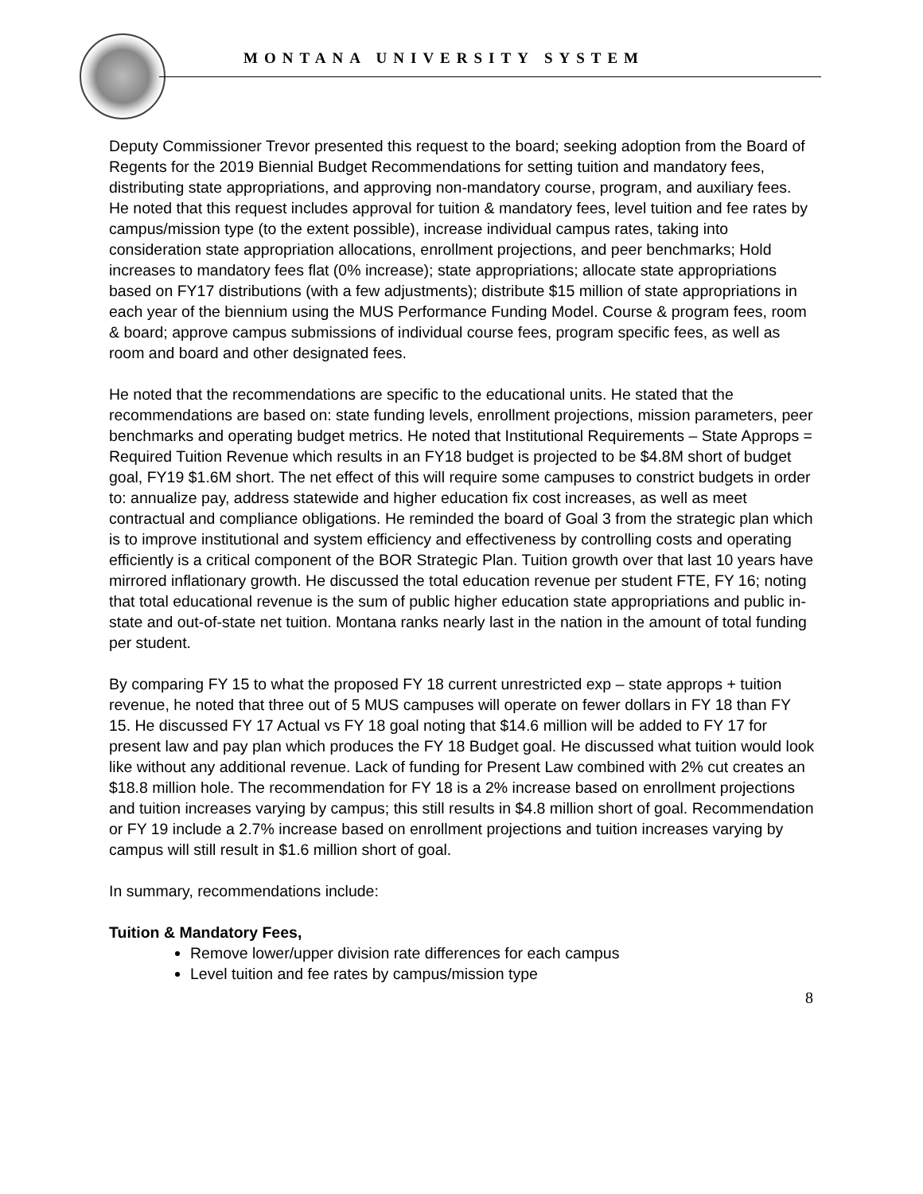MONTANA UNIVERSITY SYSTEM
Deputy Commissioner Trevor presented this request to the board; seeking adoption from the Board of Regents for the 2019 Biennial Budget Recommendations for setting tuition and mandatory fees, distributing state appropriations, and approving non-mandatory course, program, and auxiliary fees. He noted that this request includes approval for tuition & mandatory fees, level tuition and fee rates by campus/mission type (to the extent possible), increase individual campus rates, taking into consideration state appropriation allocations, enrollment projections, and peer benchmarks; Hold increases to mandatory fees flat (0% increase); state appropriations; allocate state appropriations based on FY17 distributions (with a few adjustments); distribute $15 million of state appropriations in each year of the biennium using the MUS Performance Funding Model. Course & program fees, room & board; approve campus submissions of individual course fees, program specific fees, as well as room and board and other designated fees.
He noted that the recommendations are specific to the educational units. He stated that the recommendations are based on: state funding levels, enrollment projections, mission parameters, peer benchmarks and operating budget metrics. He noted that Institutional Requirements – State Approps = Required Tuition Revenue which results in an FY18 budget is projected to be $4.8M short of budget goal, FY19 $1.6M short. The net effect of this will require some campuses to constrict budgets in order to: annualize pay, address statewide and higher education fix cost increases, as well as meet contractual and compliance obligations. He reminded the board of Goal 3 from the strategic plan which is to improve institutional and system efficiency and effectiveness by controlling costs and operating efficiently is a critical component of the BOR Strategic Plan. Tuition growth over that last 10 years have mirrored inflationary growth. He discussed the total education revenue per student FTE, FY 16; noting that total educational revenue is the sum of public higher education state appropriations and public in-state and out-of-state net tuition. Montana ranks nearly last in the nation in the amount of total funding per student.
By comparing FY 15 to what the proposed FY 18 current unrestricted exp – state approps + tuition revenue, he noted that three out of 5 MUS campuses will operate on fewer dollars in FY 18 than FY 15. He discussed FY 17 Actual vs FY 18 goal noting that $14.6 million will be added to FY 17 for present law and pay plan which produces the FY 18 Budget goal. He discussed what tuition would look like without any additional revenue. Lack of funding for Present Law combined with 2% cut creates an $18.8 million hole. The recommendation for FY 18 is a 2% increase based on enrollment projections and tuition increases varying by campus; this still results in $4.8 million short of goal. Recommendation or FY 19 include a 2.7% increase based on enrollment projections and tuition increases varying by campus will still result in $1.6 million short of goal.
In summary, recommendations include:
Tuition & Mandatory Fees,
Remove lower/upper division rate differences for each campus
Level tuition and fee rates by campus/mission type
8